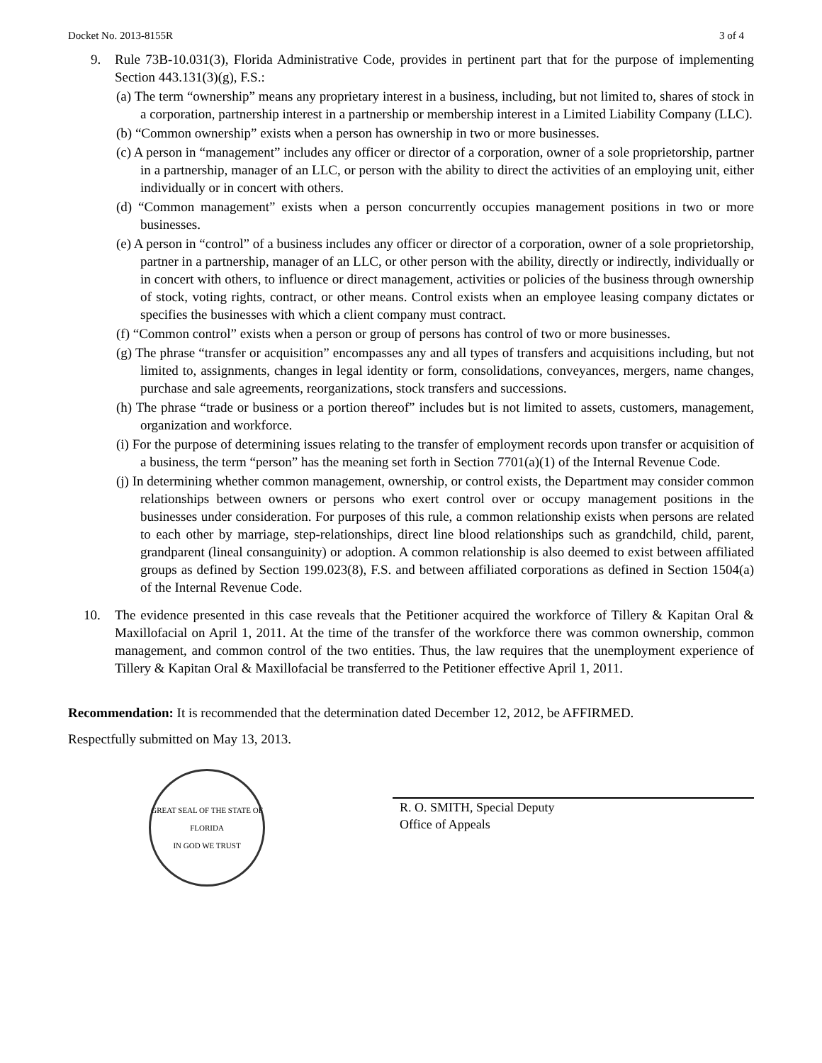Docket No. 2013-8155R 3 of 4
9. Rule 73B-10.031(3), Florida Administrative Code, provides in pertinent part that for the purpose of implementing Section 443.131(3)(g), F.S.:
(a) The term “ownership” means any proprietary interest in a business, including, but not limited to, shares of stock in a corporation, partnership interest in a partnership or membership interest in a Limited Liability Company (LLC).
(b) “Common ownership” exists when a person has ownership in two or more businesses.
(c) A person in “management” includes any officer or director of a corporation, owner of a sole proprietorship, partner in a partnership, manager of an LLC, or person with the ability to direct the activities of an employing unit, either individually or in concert with others.
(d) “Common management” exists when a person concurrently occupies management positions in two or more businesses.
(e) A person in “control” of a business includes any officer or director of a corporation, owner of a sole proprietorship, partner in a partnership, manager of an LLC, or other person with the ability, directly or indirectly, individually or in concert with others, to influence or direct management, activities or policies of the business through ownership of stock, voting rights, contract, or other means. Control exists when an employee leasing company dictates or specifies the businesses with which a client company must contract.
(f) “Common control” exists when a person or group of persons has control of two or more businesses.
(g) The phrase “transfer or acquisition” encompasses any and all types of transfers and acquisitions including, but not limited to, assignments, changes in legal identity or form, consolidations, conveyances, mergers, name changes, purchase and sale agreements, reorganizations, stock transfers and successions.
(h) The phrase “trade or business or a portion thereof” includes but is not limited to assets, customers, management, organization and workforce.
(i) For the purpose of determining issues relating to the transfer of employment records upon transfer or acquisition of a business, the term “person” has the meaning set forth in Section 7701(a)(1) of the Internal Revenue Code.
(j) In determining whether common management, ownership, or control exists, the Department may consider common relationships between owners or persons who exert control over or occupy management positions in the businesses under consideration. For purposes of this rule, a common relationship exists when persons are related to each other by marriage, step-relationships, direct line blood relationships such as grandchild, child, parent, grandparent (lineal consanguinity) or adoption. A common relationship is also deemed to exist between affiliated groups as defined by Section 199.023(8), F.S. and between affiliated corporations as defined in Section 1504(a) of the Internal Revenue Code.
10. The evidence presented in this case reveals that the Petitioner acquired the workforce of Tillery & Kapitan Oral & Maxillofacial on April 1, 2011. At the time of the transfer of the workforce there was common ownership, common management, and common control of the two entities. Thus, the law requires that the unemployment experience of Tillery & Kapitan Oral & Maxillofacial be transferred to the Petitioner effective April 1, 2011.
Recommendation: It is recommended that the determination dated December 12, 2012, be AFFIRMED.
Respectfully submitted on May 13, 2013.
GREAT SEAL OF THE STATE OF FLORIDA
IN GOD WE TRUST
R. O. SMITH, Special Deputy
Office of Appeals